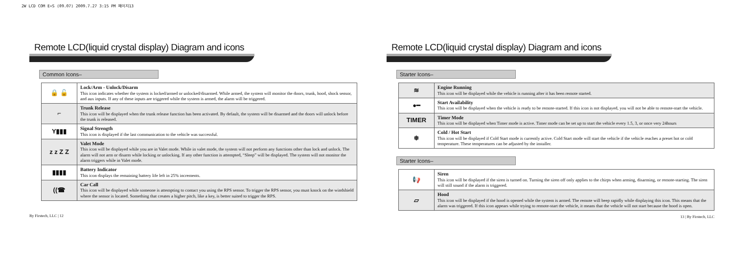2W LCD COM E+S (09.07) 2009.7.27 3:15 PM 페이지13
Remote LCD(liquid crystal display) Diagram and icons
Common Icons–
| 🔒 🔓 | Lock/Arm - Unlock/Disarm This icon indicates whether the system is locked/armed or unlocked/disarmed. While armed, the system will monitor the doors, trunk, hood, shock sensor, and aux inputs. If any of these inputs are triggered while the system is armed, the alarm will be triggered. |
| ⌐ | Trunk Release This icon will be displayed when the trunk release function has been activated. By default, the system will be disarmed and the doors will unlock before the trunk is released. |
| Y▮▮▮ | Signal Strength This icon is displayed if the last communication to the vehicle was successful. |
| z z Z Z | Valet Mode This icon will be displayed while you are in Valet mode. While in valet mode, the system will not perform any functions other than lock and unlock. The alarm will not arm or disarm while locking or unlocking. If any other function is attempted, “Sleep” will be displayed. The system will not monitor the alarm triggers while in Valet mode. |
| ▮▮▮▮ | Battery Indicator This icon displays the remaining battery life left in 25% increments. |
| ((☎ | Car Call This icon will be displayed while someone is attempting to contact you using the RPS sensor. To trigger the RPS sensor, you must knock on the windshield where the sensor is located. Something that creates a higher pitch, like a key, is better suited to trigger the RPS. |
By Firstech, LLC | 12
Remote LCD(liquid crystal display) Diagram and icons
Starter Icons–
| ≋ | Engine Running This icon will be displayed while the vehicle is running after it has been remote started. |
| ●━ | Start Availability This icon will be displayed when the vehicle is ready to be remote-started. If this icon is not displayed, you will not be able to remote-start the vehicle. |
| TIMER | Timer Mode This icon will be displayed when Timer mode is active. Timer mode can be set up to start the vehicle every 1.5, 3, or once very 24hours |
| ❄ | Cold / Hot Start This icon will be displayed if Cold Start mode is currently active. Cold Start mode will start the vehicle if the vehicle reaches a preset hot or cold temperature. These temperatures can be adjusted by the installer. |
Starter Icons–
| 📢 | Siren This icon will be displayed if the siren is turned on. Turning the siren off only applies to the chirps when arming, disarming, or remote-starting. The siren will still sound if the alarm is triggered. |
| ▱ | Hood This icon will be displayed if the hood is opened while the system is armed. The remote will beep rapidly while displaying this icon. This means that the alarm was triggered. If this icon appears while trying to remote-start the vehicle, it means that the vehicle will not start because the hood is open. |
13 | By Firstech, LLC